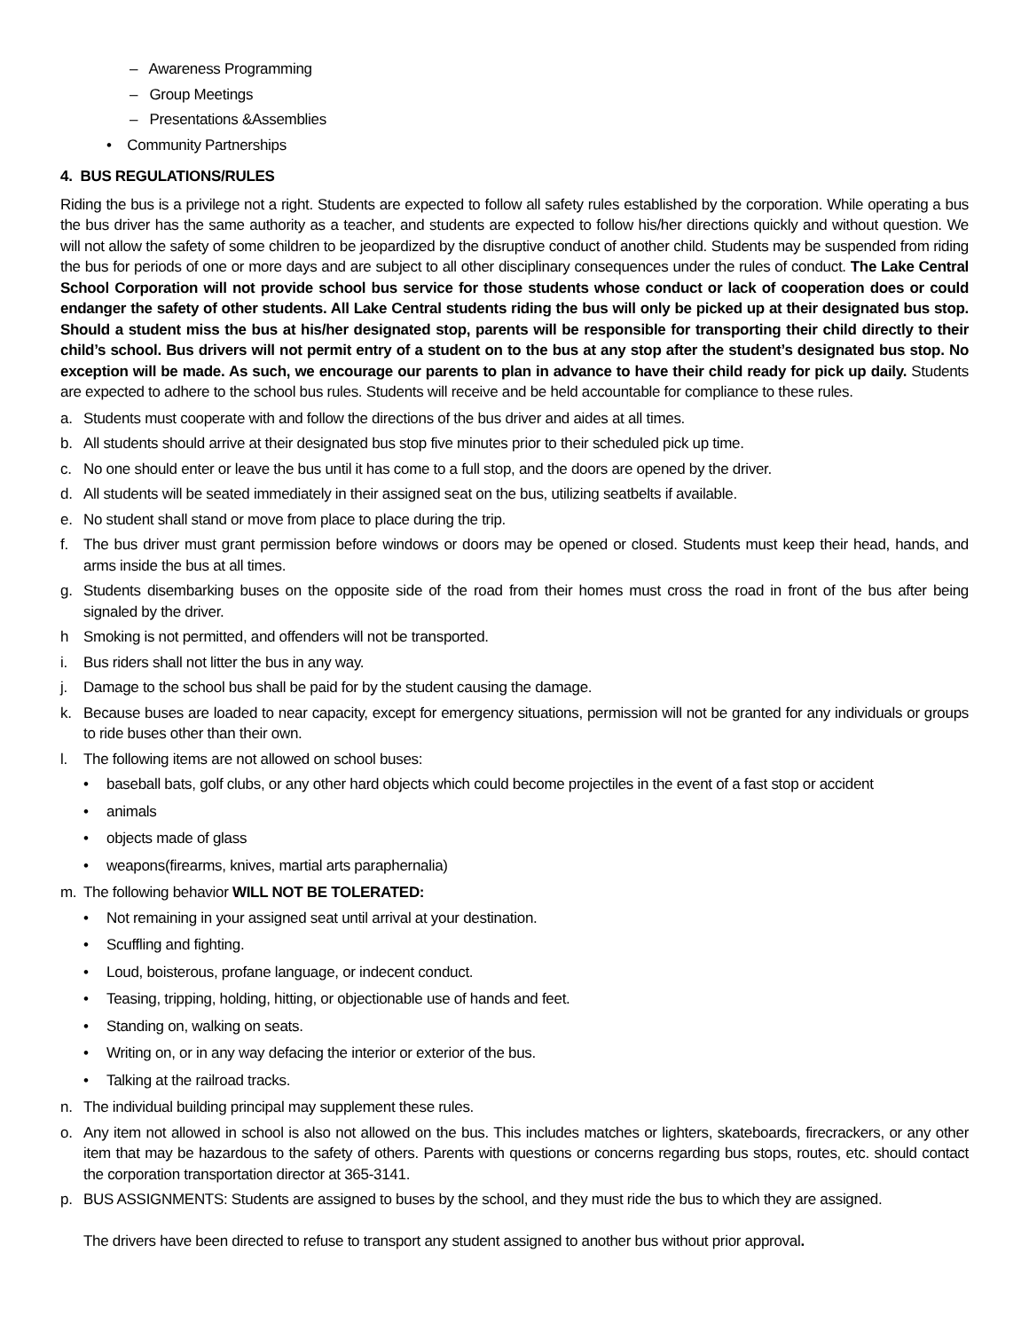– Awareness Programming
– Group Meetings
– Presentations &Assemblies
• Community Partnerships
4. BUS REGULATIONS/RULES
Riding the bus is a privilege not a right. Students are expected to follow all safety rules established by the corporation. While operating a bus the bus driver has the same authority as a teacher, and students are expected to follow his/her directions quickly and without question. We will not allow the safety of some children to be jeopardized by the disruptive conduct of another child. Students may be suspended from riding the bus for periods of one or more days and are subject to all other disciplinary consequences under the rules of conduct. The Lake Central School Corporation will not provide school bus service for those students whose conduct or lack of cooperation does or could endanger the safety of other students. All Lake Central students riding the bus will only be picked up at their designated bus stop. Should a student miss the bus at his/her designated stop, parents will be responsible for transporting their child directly to their child’s school. Bus drivers will not permit entry of a student on to the bus at any stop after the student’s designated bus stop. No exception will be made. As such, we encourage our parents to plan in advance to have their child ready for pick up daily. Students are expected to adhere to the school bus rules. Students will receive and be held accountable for compliance to these rules.
a. Students must cooperate with and follow the directions of the bus driver and aides at all times.
b. All students should arrive at their designated bus stop five minutes prior to their scheduled pick up time.
c. No one should enter or leave the bus until it has come to a full stop, and the doors are opened by the driver.
d. All students will be seated immediately in their assigned seat on the bus, utilizing seatbelts if available.
e. No student shall stand or move from place to place during the trip.
f. The bus driver must grant permission before windows or doors may be opened or closed. Students must keep their head, hands, and arms inside the bus at all times.
g. Students disembarking buses on the opposite side of the road from their homes must cross the road in front of the bus after being signaled by the driver.
h Smoking is not permitted, and offenders will not be transported.
i. Bus riders shall not litter the bus in any way.
j. Damage to the school bus shall be paid for by the student causing the damage.
k. Because buses are loaded to near capacity, except for emergency situations, permission will not be granted for any individuals or groups to ride buses other than their own.
l. The following items are not allowed on school buses:
• baseball bats, golf clubs, or any other hard objects which could become projectiles in the event of a fast stop or accident
• animals
• objects made of glass
• weapons(firearms, knives, martial arts paraphernalia)
m. The following behavior WILL NOT BE TOLERATED:
• Not remaining in your assigned seat until arrival at your destination.
• Scuffling and fighting.
• Loud, boisterous, profane language, or indecent conduct.
• Teasing, tripping, holding, hitting, or objectionable use of hands and feet.
• Standing on, walking on seats.
• Writing on, or in any way defacing the interior or exterior of the bus.
• Talking at the railroad tracks.
n. The individual building principal may supplement these rules.
o. Any item not allowed in school is also not allowed on the bus. This includes matches or lighters, skateboards, firecrackers, or any other item that may be hazardous to the safety of others. Parents with questions or concerns regarding bus stops, routes, etc. should contact the corporation transportation director at 365-3141.
p. BUS ASSIGNMENTS: Students are assigned to buses by the school, and they must ride the bus to which they are assigned.
The drivers have been directed to refuse to transport any student assigned to another bus without prior approval.